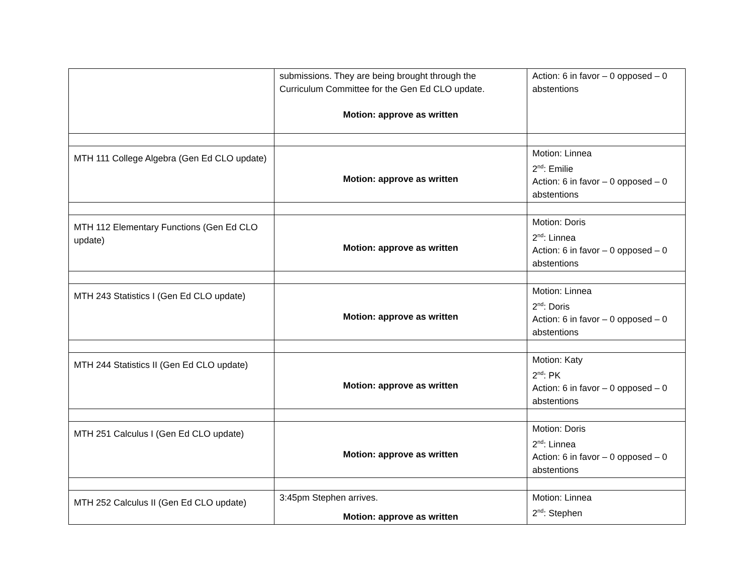| | submissions. They are being brought through the Curriculum Committee for the Gen Ed CLO update. Motion: approve as written | Action: 6 in favor – 0 opposed – 0 abstentions |
| MTH 111 College Algebra (Gen Ed CLO update) | Motion: approve as written | Motion: Linnea 2<sup>nd</sup>: Emilie Action: 6 in favor – 0 opposed – 0 abstentions |
| MTH 112 Elementary Functions (Gen Ed CLO update) | Motion: approve as written | Motion: Doris 2<sup>nd</sup>: Linnea Action: 6 in favor – 0 opposed – 0 abstentions |
| MTH 243 Statistics I (Gen Ed CLO update) | Motion: approve as written | Motion: Linnea 2<sup>nd</sup>: Doris Action: 6 in favor – 0 opposed – 0 abstentions |
| MTH 244 Statistics II (Gen Ed CLO update) | Motion: approve as written | Motion: Katy 2<sup>nd</sup>: PK Action: 6 in favor – 0 opposed – 0 abstentions |
| MTH 251 Calculus I (Gen Ed CLO update) | Motion: approve as written | Motion: Doris 2<sup>nd</sup>: Linnea Action: 6 in favor – 0 opposed – 0 abstentions |
| MTH 252 Calculus II (Gen Ed CLO update) | 3:45pm Stephen arrives. Motion: approve as written | Motion: Linnea 2<sup>nd</sup>: Stephen |